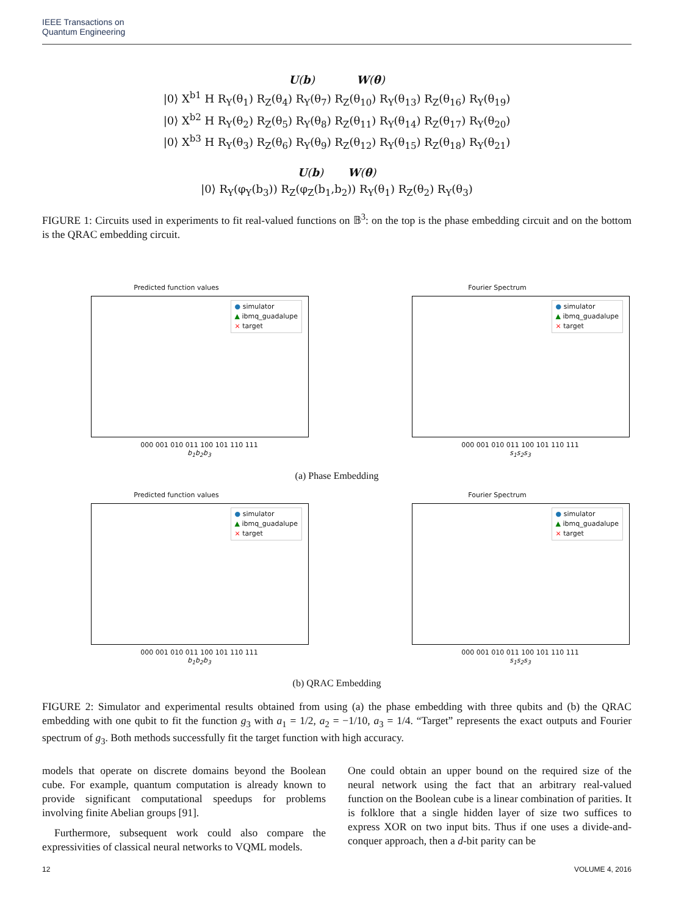IEEE Transactions on
Quantum Engineering
U(b) W(θ)
|0⟩ X<sup>b1</sup> H R<sub>Y</sub>(θ<sub>1</sub>) R<sub>Z</sub>(θ<sub>4</sub>) R<sub>Y</sub>(θ<sub>7</sub>) R<sub>Z</sub>(θ<sub>10</sub>) R<sub>Y</sub>(θ<sub>13</sub>) R<sub>Z</sub>(θ<sub>16</sub>) R<sub>Y</sub>(θ<sub>19</sub>)
|0⟩ X<sup>b2</sup> H R<sub>Y</sub>(θ<sub>2</sub>) R<sub>Z</sub>(θ<sub>5</sub>) R<sub>Y</sub>(θ<sub>8</sub>) R<sub>Z</sub>(θ<sub>11</sub>) R<sub>Y</sub>(θ<sub>14</sub>) R<sub>Z</sub>(θ<sub>17</sub>) R<sub>Y</sub>(θ<sub>20</sub>)
|0⟩ X<sup>b3</sup> H R<sub>Y</sub>(θ<sub>3</sub>) R<sub>Z</sub>(θ<sub>6</sub>) R<sub>Y</sub>(θ<sub>9</sub>) R<sub>Z</sub>(θ<sub>12</sub>) R<sub>Y</sub>(θ<sub>15</sub>) R<sub>Z</sub>(θ<sub>18</sub>) R<sub>Y</sub>(θ<sub>21</sub>)
U(b) W(θ)
|0⟩ R<sub>Y</sub>(φ<sub>Y</sub>(b<sub>3</sub>)) R<sub>Z</sub>(φ<sub>Z</sub>(b<sub>1</sub>,b<sub>2</sub>)) R<sub>Y</sub>(θ<sub>1</sub>) R<sub>Z</sub>(θ<sub>2</sub>) R<sub>Y</sub>(θ<sub>3</sub>)
FIGURE 1: Circuits used in experiments to fit real-valued functions on 𝔹<sup>3</sup>: on the top is the phase embedding circuit and on the bottom is the QRAC embedding circuit.
Predicted function values
● simulator
▲ ibmq_guadalupe
× target
000 001 010 011 100 101 110 111
b<sub>1</sub>b<sub>2</sub>b<sub>3</sub>
Fourier Spectrum
● simulator
▲ ibmq_guadalupe
× target
000 001 010 011 100 101 110 111
s<sub>1</sub>s<sub>2</sub>s<sub>3</sub>
(a) Phase Embedding
Predicted function values
● simulator
▲ ibmq_guadalupe
× target
000 001 010 011 100 101 110 111
b<sub>1</sub>b<sub>2</sub>b<sub>3</sub>
Fourier Spectrum
● simulator
▲ ibmq_guadalupe
× target
000 001 010 011 100 101 110 111
s<sub>1</sub>s<sub>2</sub>s<sub>3</sub>
(b) QRAC Embedding
FIGURE 2: Simulator and experimental results obtained from using (a) the phase embedding with three qubits and (b) the QRAC embedding with one qubit to fit the function g<sub>3</sub> with a<sub>1</sub> = 1/2, a<sub>2</sub> = −1/10, a<sub>3</sub> = 1/4. “Target” represents the exact outputs and Fourier spectrum of g<sub>3</sub>. Both methods successfully fit the target function with high accuracy.
models that operate on discrete domains beyond the Boolean cube. For example, quantum computation is already known to provide significant computational speedups for problems involving finite Abelian groups [91].
Furthermore, subsequent work could also compare the expressivities of classical neural networks to VQML models.
One could obtain an upper bound on the required size of the neural network using the fact that an arbitrary real-valued function on the Boolean cube is a linear combination of parities. It is folklore that a single hidden layer of size two suffices to express XOR on two input bits. Thus if one uses a divide-and-conquer approach, then a d-bit parity can be
12 VOLUME 4, 2016